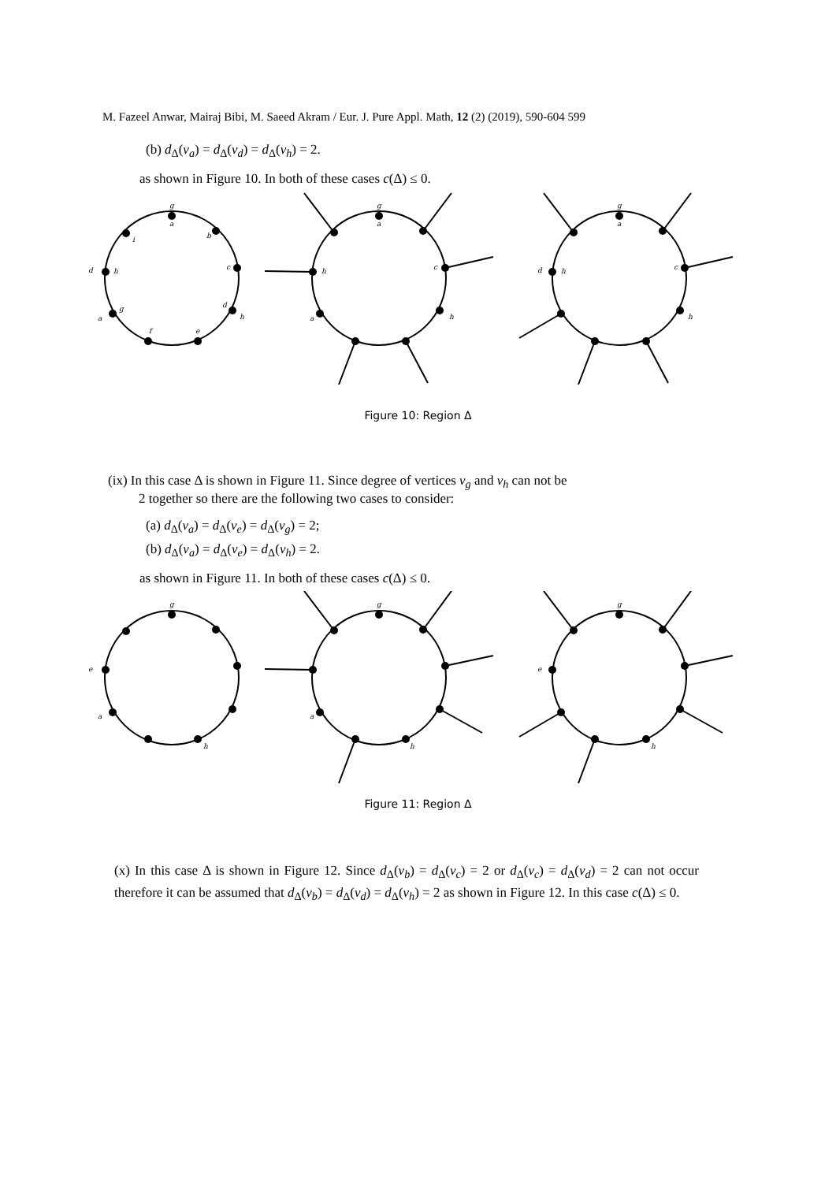M. Fazeel Anwar, Mairaj Bibi, M. Saeed Akram / Eur. J. Pure Appl. Math, 12 (2) (2019), 590-604 599
(b) d<sub>Δ</sub>(v<sub>a</sub>) = d<sub>Δ</sub>(v<sub>d</sub>) = d<sub>Δ</sub>(v<sub>h</sub>) = 2.
as shown in Figure 10. In both of these cases c(Δ) ≤ 0.
g
a
i
b
c
d
h
g
a
d
h
f
e
g
a
c
h
a
h
g
a
c
d
h
h
Figure 10: Region Δ
(ix) In this case Δ is shown in Figure 11. Since degree of vertices v<sub>g</sub> and v<sub>h</sub> can not be
2 together so there are the following two cases to consider:
(a) d<sub>Δ</sub>(v<sub>a</sub>) = d<sub>Δ</sub>(v<sub>e</sub>) = d<sub>Δ</sub>(v<sub>g</sub>) = 2;
(b) d<sub>Δ</sub>(v<sub>a</sub>) = d<sub>Δ</sub>(v<sub>e</sub>) = d<sub>Δ</sub>(v<sub>h</sub>) = 2.
as shown in Figure 11. In both of these cases c(Δ) ≤ 0.
g
e
a
h
g
a
h
g
e
h
Figure 11: Region Δ
(x) In this case Δ is shown in Figure 12. Since d<sub>Δ</sub>(v<sub>b</sub>) = d<sub>Δ</sub>(v<sub>c</sub>) = 2 or d<sub>Δ</sub>(v<sub>c</sub>) = d<sub>Δ</sub>(v<sub>d</sub>) = 2 can not occur therefore it can be assumed that d<sub>Δ</sub>(v<sub>b</sub>) = d<sub>Δ</sub>(v<sub>d</sub>) = d<sub>Δ</sub>(v<sub>h</sub>) = 2 as shown in Figure 12. In this case c(Δ) ≤ 0.